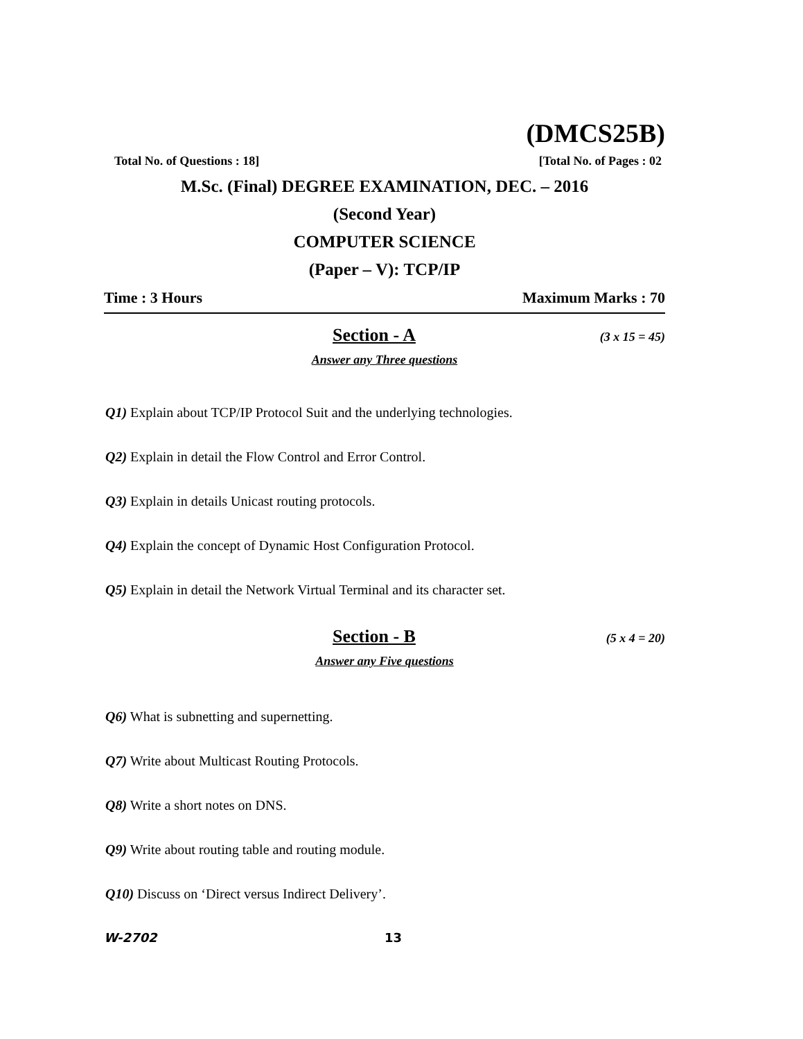(DMCS25B)
Total No. of Questions : 18] [Total No. of Pages : 02
M.Sc. (Final) DEGREE EXAMINATION, DEC. – 2016
(Second Year)
COMPUTER SCIENCE
(Paper – V): TCP/IP
Time : 3 Hours Maximum Marks : 70
Section - A (3 x 15 = 45)
Answer any Three questions
Q1) Explain about TCP/IP Protocol Suit and the underlying technologies.
Q2) Explain in detail the Flow Control and Error Control.
Q3) Explain in details Unicast routing protocols.
Q4) Explain the concept of Dynamic Host Configuration Protocol.
Q5) Explain in detail the Network Virtual Terminal and its character set.
Section - B (5 x 4 = 20)
Answer any Five questions
Q6) What is subnetting and supernetting.
Q7) Write about Multicast Routing Protocols.
Q8) Write a short notes on DNS.
Q9) Write about routing table and routing module.
Q10) Discuss on ‘Direct versus Indirect Delivery’.
W-2702 13